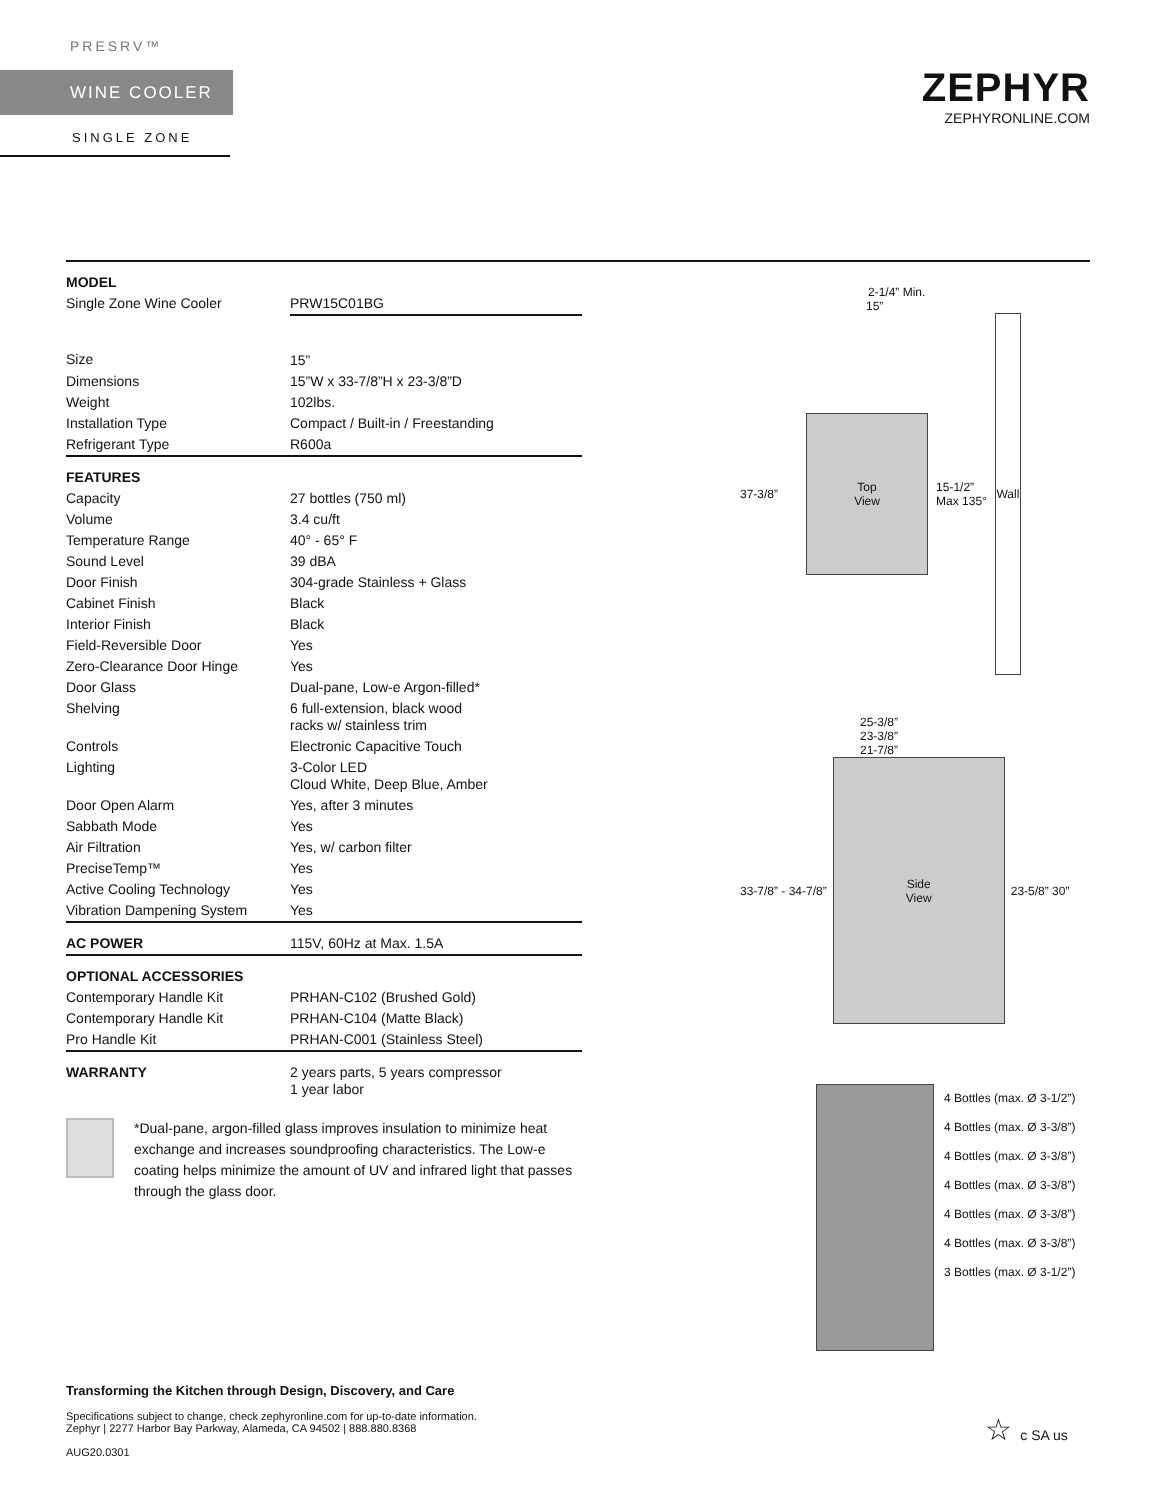PRESRV™
WINE COOLER
SINGLE ZONE
ZEPHYR
ZEPHYRONLINE.COM
| MODEL | |
| Single Zone Wine Cooler | PRW15C01BG |
| Size | 15” |
| Dimensions | 15”W x 33-7/8”H x 23-3/8”D |
| Weight | 102lbs. |
| Installation Type | Compact / Built-in / Freestanding |
| Refrigerant Type | R600a |
| FEATURES | |
| Capacity | 27 bottles (750 ml) |
| Volume | 3.4 cu/ft |
| Temperature Range | 40° - 65° F |
| Sound Level | 39 dBA |
| Door Finish | 304-grade Stainless + Glass |
| Cabinet Finish | Black |
| Interior Finish | Black |
| Field-Reversible Door | Yes |
| Zero-Clearance Door Hinge | Yes |
| Door Glass | Dual-pane, Low-e Argon-filled* |
| Shelving | 6 full-extension, black wood racks w/ stainless trim |
| Controls | Electronic Capacitive Touch |
| Lighting | 3-Color LED Cloud White, Deep Blue, Amber |
| Door Open Alarm | Yes, after 3 minutes |
| Sabbath Mode | Yes |
| Air Filtration | Yes, w/ carbon filter |
| PreciseTemp™ | Yes |
| Active Cooling Technology | Yes |
| Vibration Dampening System | Yes |
| AC POWER | 115V, 60Hz at Max. 1.5A |
| OPTIONAL ACCESSORIES | |
| Contemporary Handle Kit | PRHAN-C102 (Brushed Gold) |
| Contemporary Handle Kit | PRHAN-C104 (Matte Black) |
| Pro Handle Kit | PRHAN-C001 (Stainless Steel) |
| WARRANTY | 2 years parts, 5 years compressor 1 year labor |
*Dual-pane, argon-filled glass improves insulation to minimize heat exchange and increases soundproofing characteristics. The Low-e coating helps minimize the amount of UV and infrared light that passes through the glass door.
2-1/4” Min.
15”
37-3/8”
Top
View
15-1/2”
Max 135°
Wall
25-3/8”
23-3/8”
21-7/8”
33-7/8” - 34-7/8”
Side
View
23-5/8” 30”
4 Bottles (max. Ø 3-1/2”)
4 Bottles (max. Ø 3-3/8”)
4 Bottles (max. Ø 3-3/8”)
4 Bottles (max. Ø 3-3/8”)
4 Bottles (max. Ø 3-3/8”)
4 Bottles (max. Ø 3-3/8”)
3 Bottles (max. Ø 3-1/2”)
Transforming the Kitchen through Design, Discovery, and Care
Specifications subject to change, check zephyronline.com for up-to-date information.
Zephyr | 2277 Harbor Bay Parkway, Alameda, CA 94502 | 888.880.8368
AUG20.0301
☆ c SA us